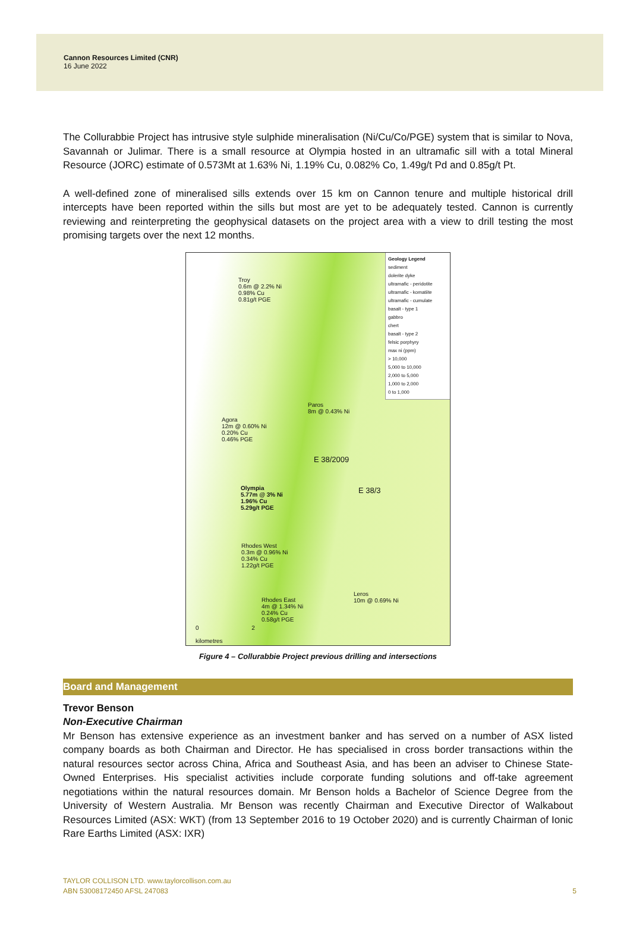Cannon Resources Limited (CNR)
16 June 2022
The Collurabbie Project has intrusive style sulphide mineralisation (Ni/Cu/Co/PGE) system that is similar to Nova, Savannah or Julimar. There is a small resource at Olympia hosted in an ultramafic sill with a total Mineral Resource (JORC) estimate of 0.573Mt at 1.63% Ni, 1.19% Cu, 0.082% Co, 1.49g/t Pd and 0.85g/t Pt.
A well-defined zone of mineralised sills extends over 15 km on Cannon tenure and multiple historical drill intercepts have been reported within the sills but most are yet to be adequately tested. Cannon is currently reviewing and reinterpreting the geophysical datasets on the project area with a view to drill testing the most promising targets over the next 12 months.
Geology Legend
sediment
dolerite dyke
ultramafic - peridotite
ultramafic - komatiite
ultramafic - cumulate
basalt - type 1
gabbro
chert
basalt - type 2
felsic porphyry
max ni (ppm)
> 10,000
5,000 to 10,000
2,000 to 5,000
1,000 to 2,000
0 to 1,000
Troy
0.6m @ 2.2% Ni
0.98% Cu
0.81g/t PGE
Paros
8m @ 0.43% Ni
Agora
12m @ 0.60% Ni
0.20% Cu
0.46% PGE
E 38/2009
E 38/3
Olympia
5.77m @ 3% Ni
1.96% Cu
5.29g/t PGE
Rhodes West
0.3m @ 0.96% Ni
0.34% Cu
1.22g/t PGE
Leros
10m @ 0.69% Ni
Rhodes East
4m @ 1.34% Ni
0.24% Cu
0.58g/t PGE
0 2
kilometres
Figure 4 – Collurabbie Project previous drilling and intersections
Board and Management
Trevor Benson
Non-Executive Chairman
Mr Benson has extensive experience as an investment banker and has served on a number of ASX listed company boards as both Chairman and Director. He has specialised in cross border transactions within the natural resources sector across China, Africa and Southeast Asia, and has been an adviser to Chinese State-Owned Enterprises. His specialist activities include corporate funding solutions and off-take agreement negotiations within the natural resources domain. Mr Benson holds a Bachelor of Science Degree from the University of Western Australia. Mr Benson was recently Chairman and Executive Director of Walkabout Resources Limited (ASX: WKT) (from 13 September 2016 to 19 October 2020) and is currently Chairman of Ionic Rare Earths Limited (ASX: IXR)
TAYLOR COLLISON LTD. www.taylorcollison.com.au
ABN 53008172450 AFSL 247083
5